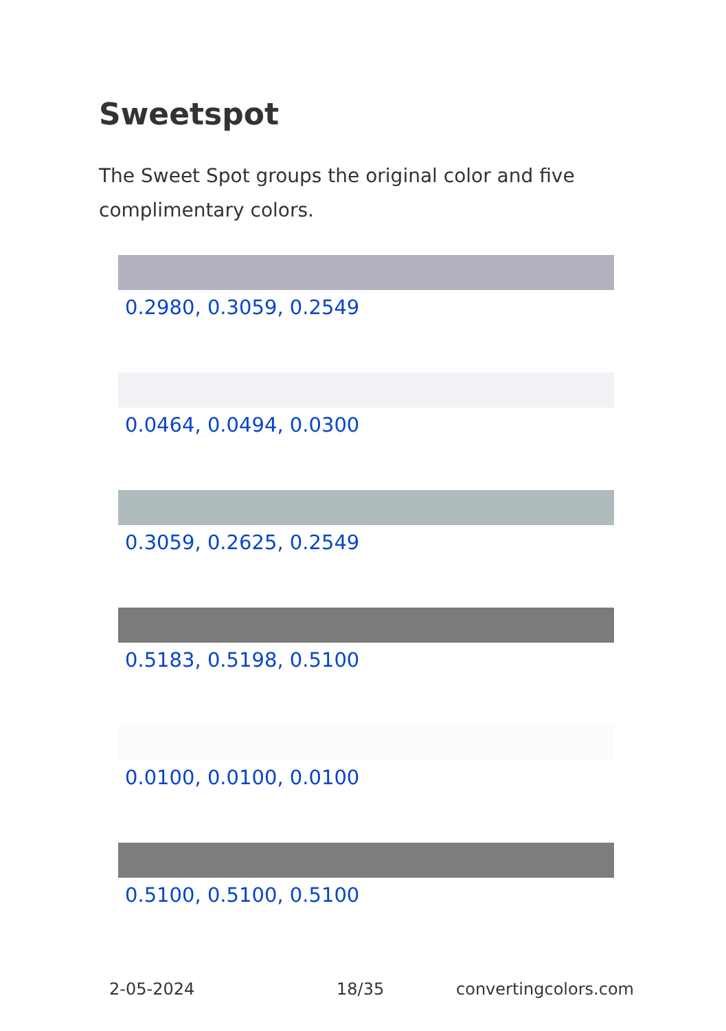Sweetspot
The Sweet Spot groups the original color and five complimentary colors.
0.2980, 0.3059, 0.2549
0.0464, 0.0494, 0.0300
0.3059, 0.2625, 0.2549
0.5183, 0.5198, 0.5100
0.0100, 0.0100, 0.0100
0.5100, 0.5100, 0.5100
2-05-2024 18/35 convertingcolors.com